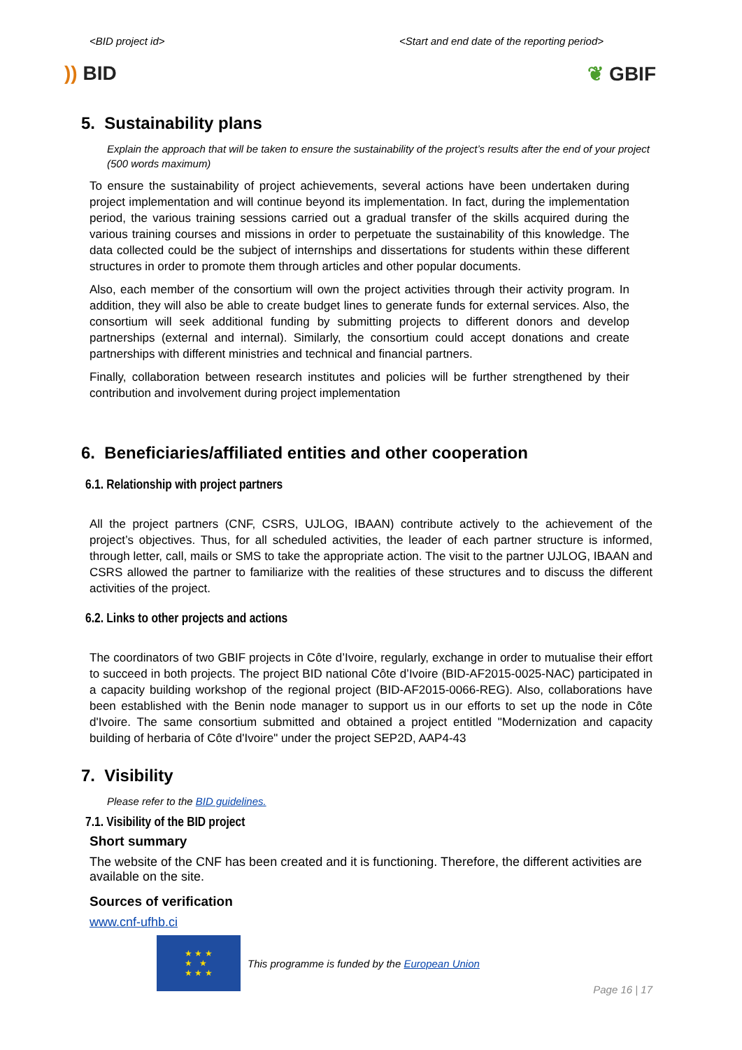<BID project id> <Start and end date of the reporting period>
)) BID ❦ GBIF
5. Sustainability plans
Explain the approach that will be taken to ensure the sustainability of the project’s results after the end of your project (500 words maximum)
To ensure the sustainability of project achievements, several actions have been undertaken during project implementation and will continue beyond its implementation. In fact, during the implementation period, the various training sessions carried out a gradual transfer of the skills acquired during the various training courses and missions in order to perpetuate the sustainability of this knowledge. The data collected could be the subject of internships and dissertations for students within these different structures in order to promote them through articles and other popular documents.
Also, each member of the consortium will own the project activities through their activity program. In addition, they will also be able to create budget lines to generate funds for external services. Also, the consortium will seek additional funding by submitting projects to different donors and develop partnerships (external and internal). Similarly, the consortium could accept donations and create partnerships with different ministries and technical and financial partners.
Finally, collaboration between research institutes and policies will be further strengthened by their contribution and involvement during project implementation
6. Beneficiaries/affiliated entities and other cooperation
6.1. Relationship with project partners
All the project partners (CNF, CSRS, UJLOG, IBAAN) contribute actively to the achievement of the project’s objectives. Thus, for all scheduled activities, the leader of each partner structure is informed, through letter, call, mails or SMS to take the appropriate action. The visit to the partner UJLOG, IBAAN and CSRS allowed the partner to familiarize with the realities of these structures and to discuss the different activities of the project.
6.2. Links to other projects and actions
The coordinators of two GBIF projects in Côte d’Ivoire, regularly, exchange in order to mutualise their effort to succeed in both projects. The project BID national Côte d’Ivoire (BID-AF2015-0025-NAC) participated in a capacity building workshop of the regional project (BID-AF2015-0066-REG). Also, collaborations have been established with the Benin node manager to support us in our efforts to set up the node in Côte d'Ivoire. The same consortium submitted and obtained a project entitled "Modernization and capacity building of herbaria of Côte d'Ivoire" under the project SEP2D, AAP4-43
7. Visibility
Please refer to the BID guidelines.
7.1. Visibility of the BID project
Short summary
The website of the CNF has been created and it is functioning. Therefore, the different activities are available on the site.
Sources of verification
www.cnf-ufhb.ci
★ ★ ★
★ ★
★ ★ ★
This programme is funded by the European Union
Page 16 | 17